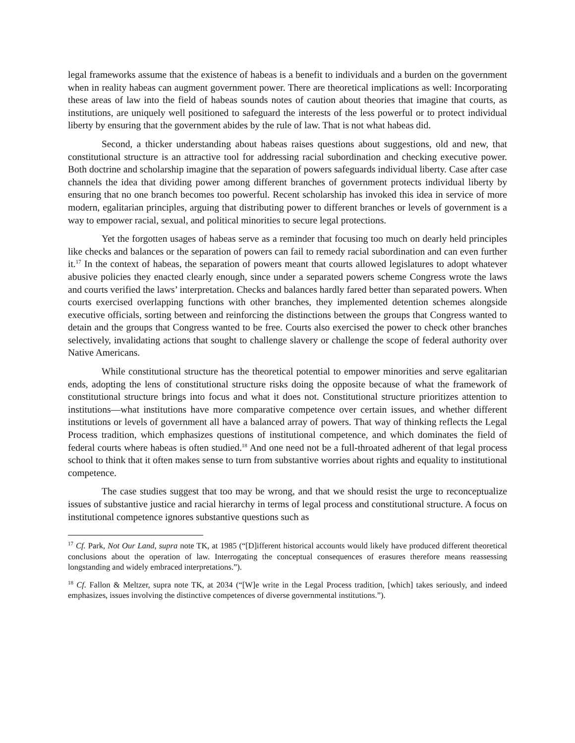legal frameworks assume that the existence of habeas is a benefit to individuals and a burden on the government when in reality habeas can augment government power. There are theoretical implications as well: Incorporating these areas of law into the field of habeas sounds notes of caution about theories that imagine that courts, as institutions, are uniquely well positioned to safeguard the interests of the less powerful or to protect individual liberty by ensuring that the government abides by the rule of law. That is not what habeas did.
Second, a thicker understanding about habeas raises questions about suggestions, old and new, that constitutional structure is an attractive tool for addressing racial subordination and checking executive power. Both doctrine and scholarship imagine that the separation of powers safeguards individual liberty. Case after case channels the idea that dividing power among different branches of government protects individual liberty by ensuring that no one branch becomes too powerful. Recent scholarship has invoked this idea in service of more modern, egalitarian principles, arguing that distributing power to different branches or levels of government is a way to empower racial, sexual, and political minorities to secure legal protections.
Yet the forgotten usages of habeas serve as a reminder that focusing too much on dearly held principles like checks and balances or the separation of powers can fail to remedy racial subordination and can even further it.<sup>17</sup> In the context of habeas, the separation of powers meant that courts allowed legislatures to adopt whatever abusive policies they enacted clearly enough, since under a separated powers scheme Congress wrote the laws and courts verified the laws’ interpretation. Checks and balances hardly fared better than separated powers. When courts exercised overlapping functions with other branches, they implemented detention schemes alongside executive officials, sorting between and reinforcing the distinctions between the groups that Congress wanted to detain and the groups that Congress wanted to be free. Courts also exercised the power to check other branches selectively, invalidating actions that sought to challenge slavery or challenge the scope of federal authority over Native Americans.
While constitutional structure has the theoretical potential to empower minorities and serve egalitarian ends, adopting the lens of constitutional structure risks doing the opposite because of what the framework of constitutional structure brings into focus and what it does not. Constitutional structure prioritizes attention to institutions—what institutions have more comparative competence over certain issues, and whether different institutions or levels of government all have a balanced array of powers. That way of thinking reflects the Legal Process tradition, which emphasizes questions of institutional competence, and which dominates the field of federal courts where habeas is often studied.<sup>18</sup> And one need not be a full-throated adherent of that legal process school to think that it often makes sense to turn from substantive worries about rights and equality to institutional competence.
The case studies suggest that too may be wrong, and that we should resist the urge to reconceptualize issues of substantive justice and racial hierarchy in terms of legal process and constitutional structure. A focus on institutional competence ignores substantive questions such as
<sup>17</sup> Cf. Park, Not Our Land, supra note TK, at 1985 (“[D]ifferent historical accounts would likely have produced different theoretical conclusions about the operation of law. Interrogating the conceptual consequences of erasures therefore means reassessing longstanding and widely embraced interpretations.”).
<sup>18</sup> Cf. Fallon & Meltzer, supra note TK, at 2034 (“[W]e write in the Legal Process tradition, [which] takes seriously, and indeed emphasizes, issues involving the distinctive competences of diverse governmental institutions.”).